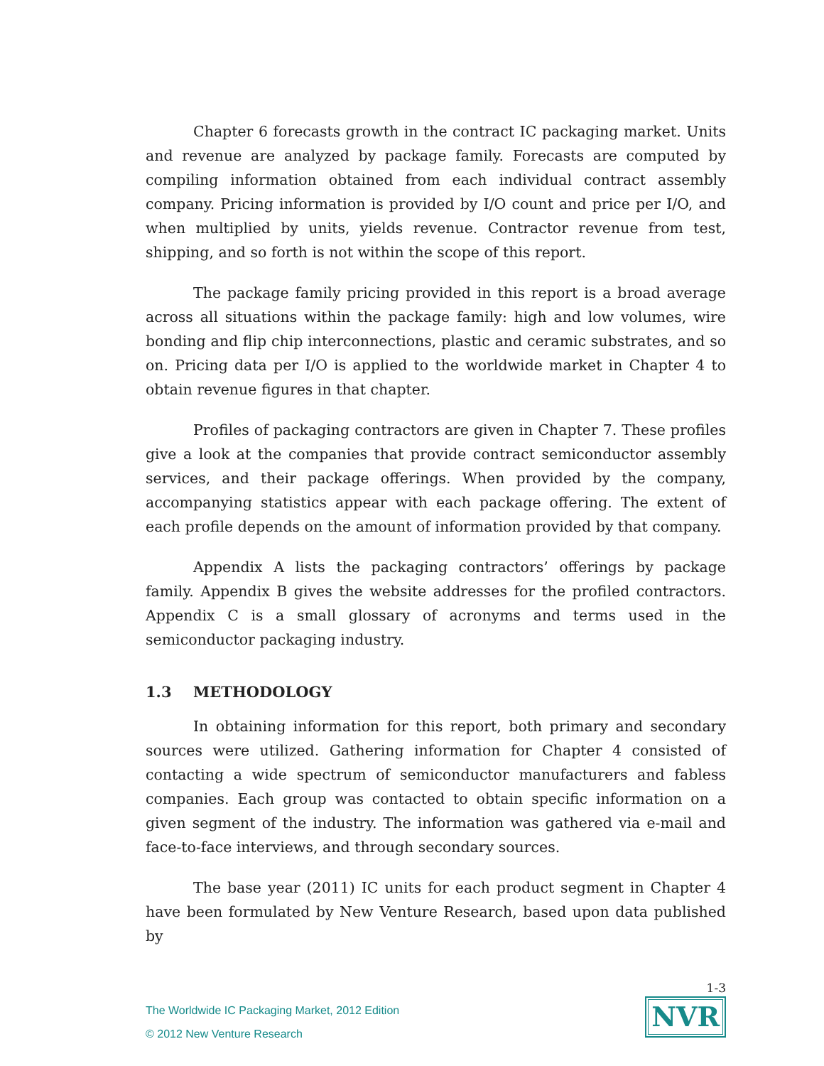Chapter 6 forecasts growth in the contract IC packaging market. Units and revenue are analyzed by package family. Forecasts are computed by compiling information obtained from each individual contract assembly company. Pricing information is provided by I/O count and price per I/O, and when multiplied by units, yields revenue. Contractor revenue from test, shipping, and so forth is not within the scope of this report.
The package family pricing provided in this report is a broad average across all situations within the package family: high and low volumes, wire bonding and flip chip interconnections, plastic and ceramic substrates, and so on. Pricing data per I/O is applied to the worldwide market in Chapter 4 to obtain revenue figures in that chapter.
Profiles of packaging contractors are given in Chapter 7. These profiles give a look at the companies that provide contract semiconductor assembly services, and their package offerings. When provided by the company, accompanying statistics appear with each package offering. The extent of each profile depends on the amount of information provided by that company.
Appendix A lists the packaging contractors’ offerings by package family. Appendix B gives the website addresses for the profiled contractors. Appendix C is a small glossary of acronyms and terms used in the semiconductor packaging industry.
1.3 METHODOLOGY
In obtaining information for this report, both primary and secondary sources were utilized. Gathering information for Chapter 4 consisted of contacting a wide spectrum of semiconductor manufacturers and fabless companies. Each group was contacted to obtain specific information on a given segment of the industry. The information was gathered via e-mail and face-to-face interviews, and through secondary sources.
The base year (2011) IC units for each product segment in Chapter 4 have been formulated by New Venture Research, based upon data published by
The Worldwide IC Packaging Market, 2012 Edition
© 2012 New Venture Research
1-3
NVR